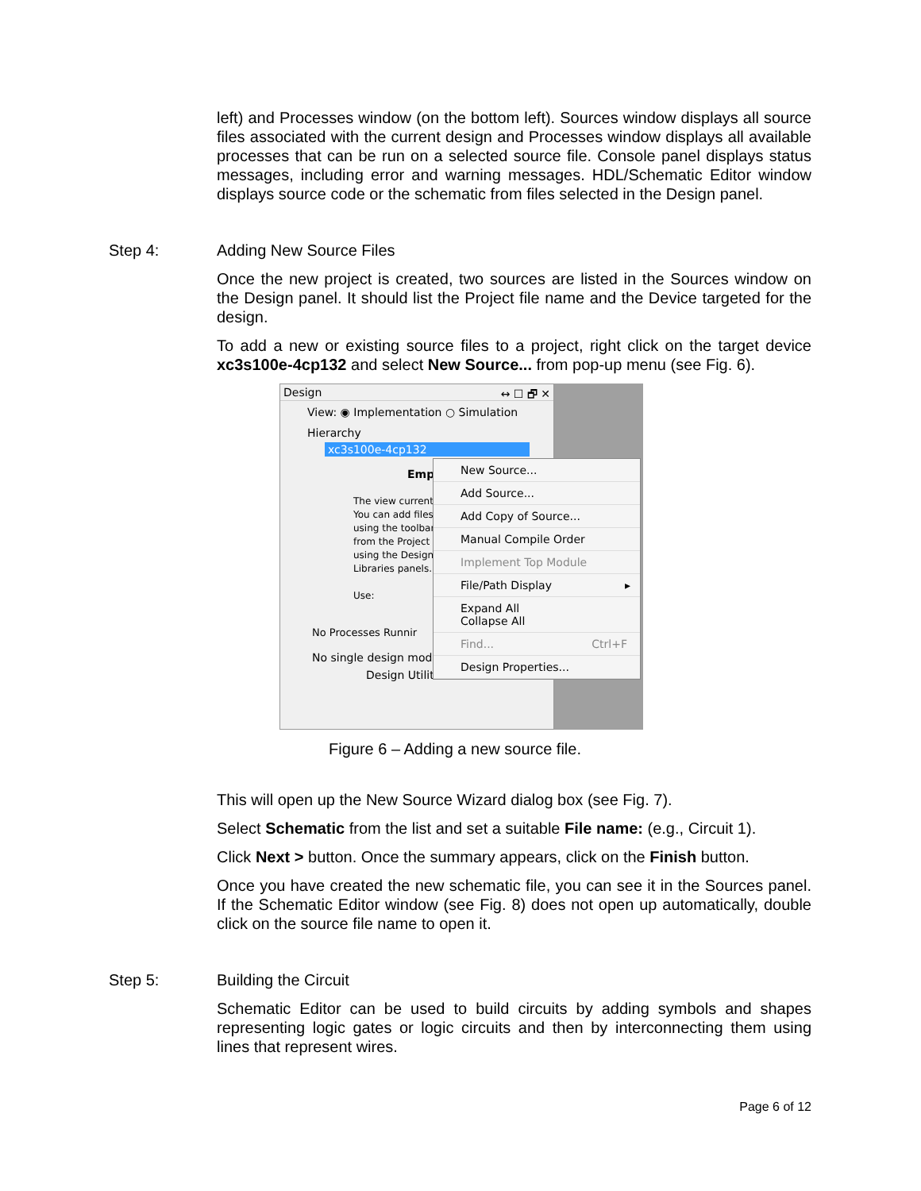left) and Processes window (on the bottom left). Sources window displays all source files associated with the current design and Processes window displays all available processes that can be run on a selected source file. Console panel displays status messages, including error and warning messages. HDL/Schematic Editor window displays source code or the schematic from files selected in the Design panel.
Step 4: Adding New Source Files
Once the new project is created, two sources are listed in the Sources window on the Design panel. It should list the Project file name and the Device targeted for the design.
To add a new or existing source files to a project, right click on the target device xc3s100e-4cp132 and select New Source... from pop-up menu (see Fig. 6).
Design ↔ ☐ 🗗 ✕
View: ◉ Implementation ○ Simulation
Hierarchy
xc3s100e-4cp132
Emp
The view current
You can add files
using the toolbar
from the Project
using the Design
Libraries panels.
Use:
No Processes Runnir
No single design modu
Design Utiliti
New Source...
Add Source...
Add Copy of Source...
Manual Compile Order
Implement Top Module
File/Path Display ▸
Expand All
Collapse All
Find... Ctrl+F
Design Properties...
Figure 6 – Adding a new source file.
This will open up the New Source Wizard dialog box (see Fig. 7).
Select Schematic from the list and set a suitable File name: (e.g., Circuit 1).
Click Next > button. Once the summary appears, click on the Finish button.
Once you have created the new schematic file, you can see it in the Sources panel. If the Schematic Editor window (see Fig. 8) does not open up automatically, double click on the source file name to open it.
Step 5: Building the Circuit
Schematic Editor can be used to build circuits by adding symbols and shapes representing logic gates or logic circuits and then by interconnecting them using lines that represent wires.
Page 6 of 12